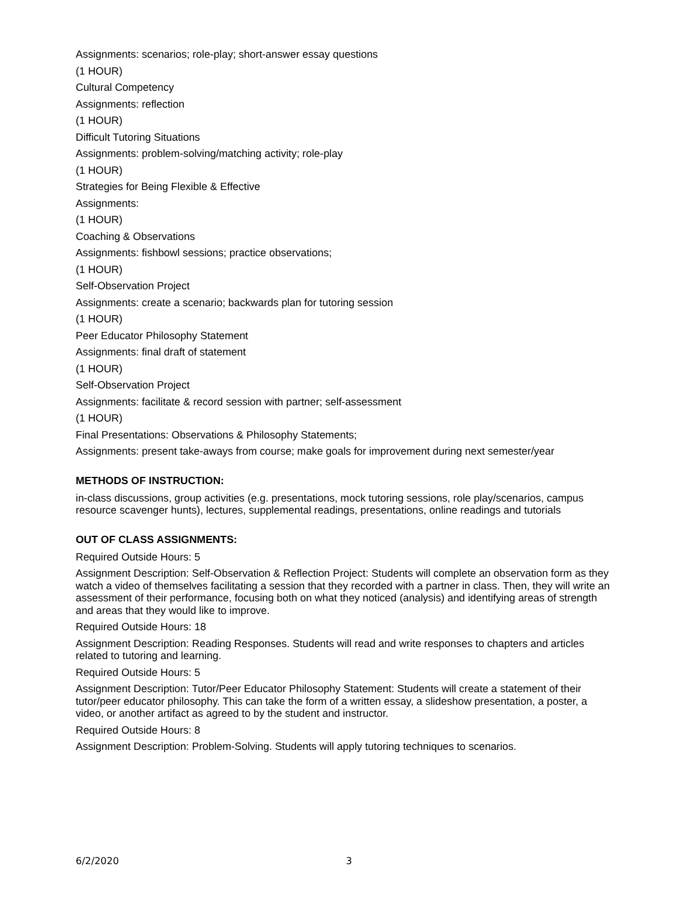Assignments: scenarios; role-play; short-answer essay questions
(1 HOUR)
Cultural Competency
Assignments: reflection
(1 HOUR)
Difficult Tutoring Situations
Assignments: problem-solving/matching activity; role-play
(1 HOUR)
Strategies for Being Flexible & Effective
Assignments:
(1 HOUR)
Coaching & Observations
Assignments: fishbowl sessions; practice observations;
(1 HOUR)
Self-Observation Project
Assignments: create a scenario; backwards plan for tutoring session
(1 HOUR)
Peer Educator Philosophy Statement
Assignments: final draft of statement
(1 HOUR)
Self-Observation Project
Assignments: facilitate & record session with partner; self-assessment
(1 HOUR)
Final Presentations: Observations & Philosophy Statements;
Assignments: present take-aways from course; make goals for improvement during next semester/year
METHODS OF INSTRUCTION:
in-class discussions, group activities (e.g. presentations, mock tutoring sessions, role play/scenarios, campus resource scavenger hunts), lectures, supplemental readings, presentations, online readings and tutorials
OUT OF CLASS ASSIGNMENTS:
Required Outside Hours: 5
Assignment Description: Self-Observation & Reflection Project: Students will complete an observation form as they watch a video of themselves facilitating a session that they recorded with a partner in class. Then, they will write an assessment of their performance, focusing both on what they noticed (analysis) and identifying areas of strength and areas that they would like to improve.
Required Outside Hours: 18
Assignment Description: Reading Responses. Students will read and write responses to chapters and articles related to tutoring and learning.
Required Outside Hours: 5
Assignment Description: Tutor/Peer Educator Philosophy Statement: Students will create a statement of their tutor/peer educator philosophy. This can take the form of a written essay, a slideshow presentation, a poster, a video, or another artifact as agreed to by the student and instructor.
Required Outside Hours: 8
Assignment Description: Problem-Solving. Students will apply tutoring techniques to scenarios.
6/2/2020 3